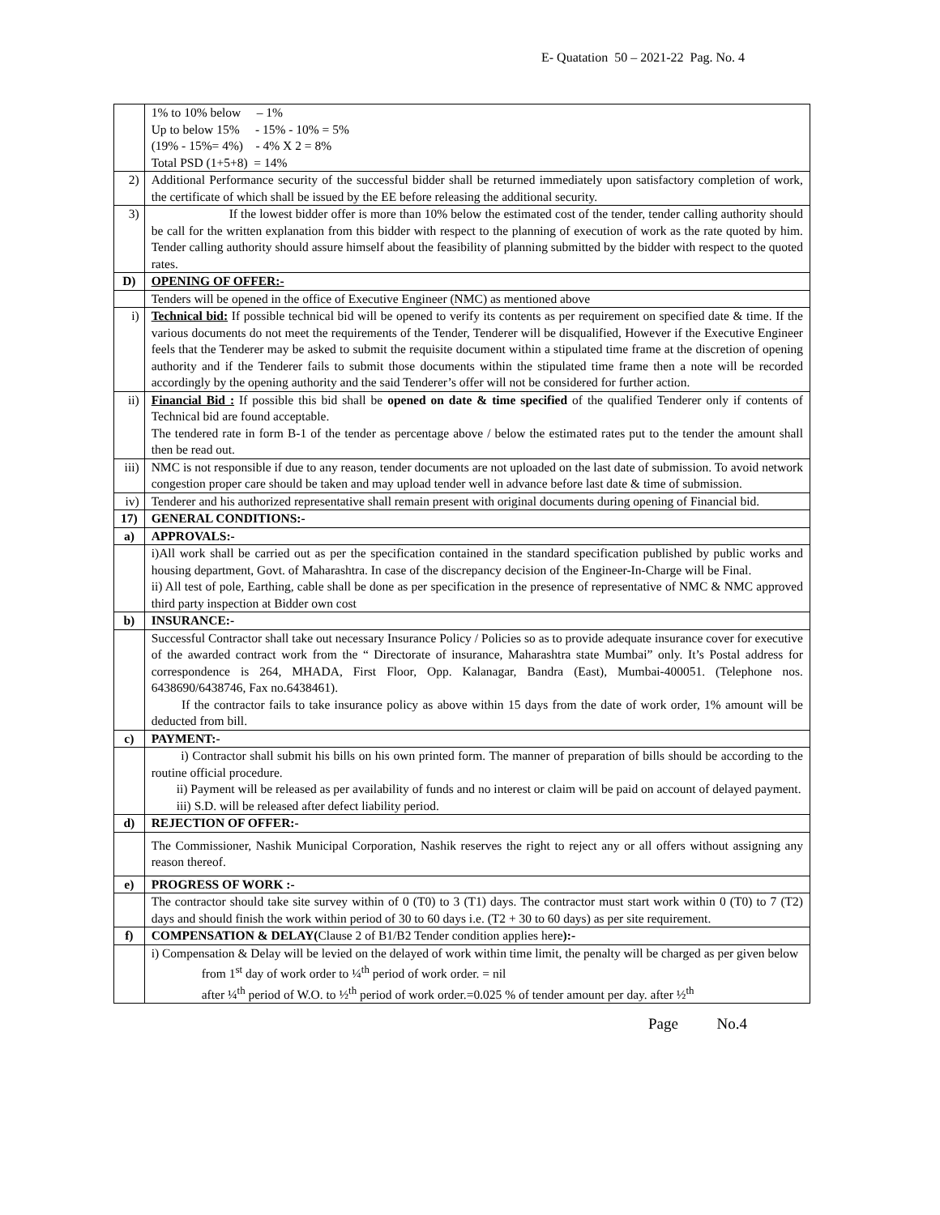E- Quatation 50 – 2021-22 Pag. No. 4
| | 1% to 10% below – 1% Up to below 15% - 15% - 10% = 5% (19% - 15%= 4%) - 4% X 2 = 8% Total PSD (1+5+8) = 14% |
| 2) | Additional Performance security of the successful bidder shall be returned immediately upon satisfactory completion of work, the certificate of which shall be issued by the EE before releasing the additional security. |
| 3) | If the lowest bidder offer is more than 10% below the estimated cost of the tender, tender calling authority should be call for the written explanation from this bidder with respect to the planning of execution of work as the rate quoted by him. Tender calling authority should assure himself about the feasibility of planning submitted by the bidder with respect to the quoted rates. |
| D) | OPENING OF OFFER:- |
| | Tenders will be opened in the office of Executive Engineer (NMC) as mentioned above |
| i) | Technical bid: If possible technical bid will be opened to verify its contents as per requirement on specified date & time. If the various documents do not meet the requirements of the Tender, Tenderer will be disqualified, However if the Executive Engineer feels that the Tenderer may be asked to submit the requisite document within a stipulated time frame at the discretion of opening authority and if the Tenderer fails to submit those documents within the stipulated time frame then a note will be recorded accordingly by the opening authority and the said Tenderer’s offer will not be considered for further action. |
| ii) | Financial Bid : If possible this bid shall be opened on date & time specified of the qualified Tenderer only if contents of Technical bid are found acceptable. The tendered rate in form B-1 of the tender as percentage above / below the estimated rates put to the tender the amount shall then be read out. |
| iii) | NMC is not responsible if due to any reason, tender documents are not uploaded on the last date of submission. To avoid network congestion proper care should be taken and may upload tender well in advance before last date & time of submission. |
| iv) | Tenderer and his authorized representative shall remain present with original documents during opening of Financial bid. |
| 17) | GENERAL CONDITIONS:- |
| a) | APPROVALS:- |
| | i)All work shall be carried out as per the specification contained in the standard specification published by public works and housing department, Govt. of Maharashtra. In case of the discrepancy decision of the Engineer-In-Charge will be Final. ii) All test of pole, Earthing, cable shall be done as per specification in the presence of representative of NMC & NMC approved third party inspection at Bidder own cost |
| b) | INSURANCE:- |
| | Successful Contractor shall take out necessary Insurance Policy / Policies so as to provide adequate insurance cover for executive of the awarded contract work from the “ Directorate of insurance, Maharashtra state Mumbai” only. It’s Postal address for correspondence is 264, MHADA, First Floor, Opp. Kalanagar, Bandra (East), Mumbai-400051. (Telephone nos. 6438690/6438746, Fax no.6438461). If the contractor fails to take insurance policy as above within 15 days from the date of work order, 1% amount will be deducted from bill. |
| c) | PAYMENT:- |
| | i) Contractor shall submit his bills on his own printed form. The manner of preparation of bills should be according to the routine official procedure. ii) Payment will be released as per availability of funds and no interest or claim will be paid on account of delayed payment. iii) S.D. will be released after defect liability period. |
| d) | REJECTION OF OFFER:- |
| | The Commissioner, Nashik Municipal Corporation, Nashik reserves the right to reject any or all offers without assigning any reason thereof. |
| e) | PROGRESS OF WORK :- |
| | The contractor should take site survey within of 0 (T0) to 3 (T1) days. The contractor must start work within 0 (T0) to 7 (T2) days and should finish the work within period of 30 to 60 days i.e. (T2 + 30 to 60 days) as per site requirement. |
| f) | COMPENSATION & DELAY( Clause 2 of B1/B2 Tender condition applies here ):- |
| | i) Compensation & Delay will be levied on the delayed of work within time limit, the penalty will be charged as per given below from 1<sup>st</sup> day of work order to ¼<sup>th</sup> period of work order. = nil after ¼<sup>th</sup> period of W.O. to ½<sup>th</sup> period of work order.=0.025 % of tender amount per day. after ½<sup>th</sup> |
Page No.4